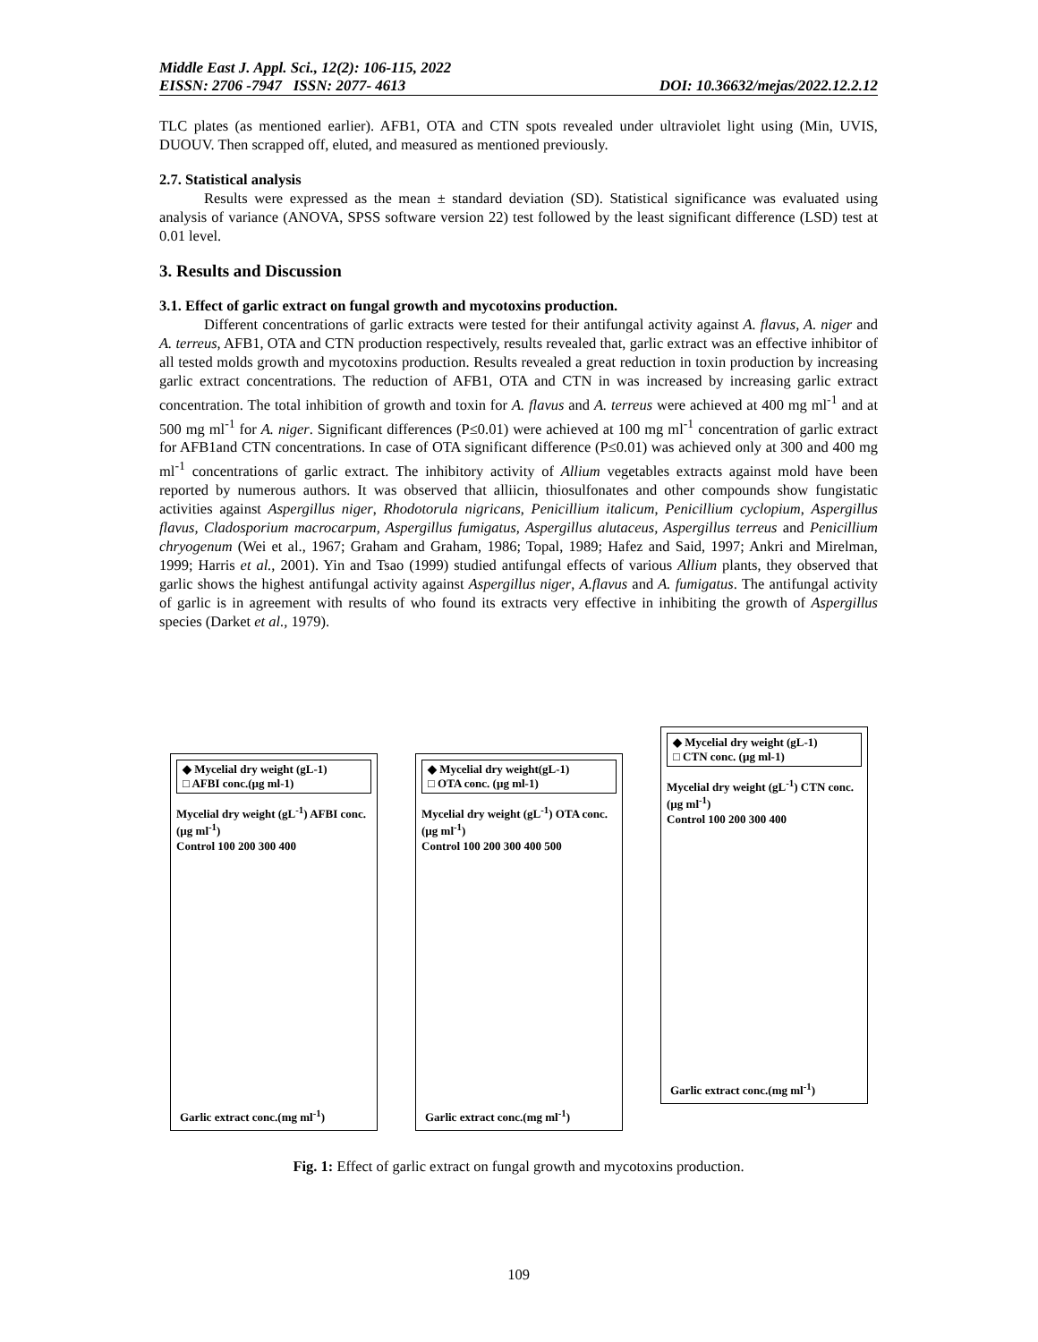Middle East J. Appl. Sci., 12(2): 106-115, 2022
EISSN: 2706 -7947 ISSN: 2077- 4613 DOI: 10.36632/mejas/2022.12.2.12
TLC plates (as mentioned earlier). AFB1, OTA and CTN spots revealed under ultraviolet light using (Min, UVIS, DUOUV. Then scrapped off, eluted, and measured as mentioned previously.
2.7. Statistical analysis
Results were expressed as the mean ± standard deviation (SD). Statistical significance was evaluated using analysis of variance (ANOVA, SPSS software version 22) test followed by the least significant difference (LSD) test at 0.01 level.
3. Results and Discussion
3.1. Effect of garlic extract on fungal growth and mycotoxins production.
Different concentrations of garlic extracts were tested for their antifungal activity against A. flavus, A. niger and A. terreus, AFB1, OTA and CTN production respectively, results revealed that, garlic extract was an effective inhibitor of all tested molds growth and mycotoxins production. Results revealed a great reduction in toxin production by increasing garlic extract concentrations. The reduction of AFB1, OTA and CTN in was increased by increasing garlic extract concentration. The total inhibition of growth and toxin for A. flavus and A. terreus were achieved at 400 mg ml<sup>-1</sup> and at 500 mg ml<sup>-1</sup> for A. niger. Significant differences (P≤0.01) were achieved at 100 mg ml<sup>-1</sup> concentration of garlic extract for AFB1and CTN concentrations. In case of OTA significant difference (P≤0.01) was achieved only at 300 and 400 mg ml<sup>-1</sup> concentrations of garlic extract. The inhibitory activity of Allium vegetables extracts against mold have been reported by numerous authors. It was observed that alliicin, thiosulfonates and other compounds show fungistatic activities against Aspergillus niger, Rhodotorula nigricans, Penicillium italicum, Penicillium cyclopium, Aspergillus flavus, Cladosporium macrocarpum, Aspergillus fumigatus, Aspergillus alutaceus, Aspergillus terreus and Penicillium chryogenum (Wei et al., 1967; Graham and Graham, 1986; Topal, 1989; Hafez and Said, 1997; Ankri and Mirelman, 1999; Harris et al., 2001). Yin and Tsao (1999) studied antifungal effects of various Allium plants, they observed that garlic shows the highest antifungal activity against Aspergillus niger, A.flavus and A. fumigatus. The antifungal activity of garlic is in agreement with results of who found its extracts very effective in inhibiting the growth of Aspergillus species (Darket et al., 1979).
◆ Mycelial dry weight (gL-1)
□ AFBI conc.(µg ml-1)
Mycelial dry weight (gL<sup>-1</sup>) AFBI conc. (µg ml<sup>-1</sup>)
Control 100 200 300 400
Garlic extract conc.(mg ml<sup>-1</sup>)
◆ Mycelial dry weight(gL-1)
□ OTA conc. (µg ml-1)
Mycelial dry weight (gL<sup>-1</sup>) OTA conc. (µg ml<sup>-1</sup>)
Control 100 200 300 400 500
Garlic extract conc.(mg ml<sup>-1</sup>)
◆ Mycelial dry weight (gL-1)
□ CTN conc. (µg ml-1)
Mycelial dry weight (gL<sup>-1</sup>) CTN conc. (µg ml<sup>-1</sup>)
Control 100 200 300 400
Garlic extract conc.(mg ml<sup>-1</sup>)
Fig. 1: Effect of garlic extract on fungal growth and mycotoxins production.
109